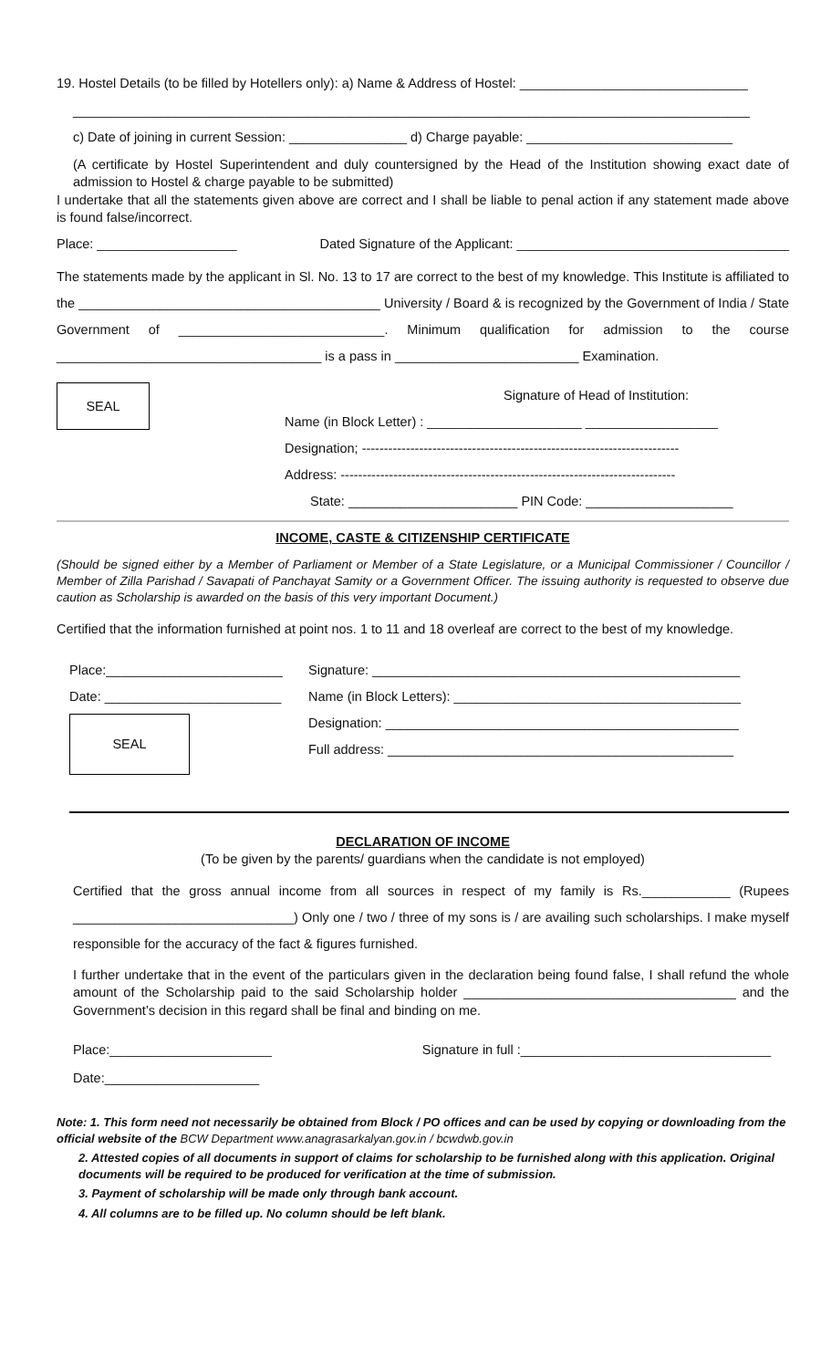19. Hostel Details (to be filled by Hotellers only): a) Name & Address of Hostel: _______________________________
____________________________________________________________________________________________
c) Date of joining in current Session: ________________ d) Charge payable: ____________________________
(A certificate by Hostel Superintendent and duly countersigned by the Head of the Institution showing exact date of admission to Hostel & charge payable to be submitted)
I undertake that all the statements given above are correct and I shall be liable to penal action if any statement made above is found false/incorrect.
Place: ___________________ Dated Signature of the Applicant: _____________________________________
The statements made by the applicant in Sl. No. 13 to 17 are correct to the best of my knowledge. This Institute is affiliated to the _________________________________________ University / Board & is recognized by the Government of India / State Government of ____________________________. Minimum qualification for admission to the course ____________________________________ is a pass in _________________________ Examination.
SEAL
Signature of Head of Institution:
Name (in Block Letter) : _____________________ __________________
Designation; ------------------------------------------------------------------------
Address: ----------------------------------------------------------------------------
State: _______________________ PIN Code: ____________________
INCOME, CASTE & CITIZENSHIP CERTIFICATE
(Should be signed either by a Member of Parliament or Member of a State Legislature, or a Municipal Commissioner / Councillor / Member of Zilla Parishad / Savapati of Panchayat Samity or a Government Officer. The issuing authority is requested to observe due caution as Scholarship is awarded on the basis of this very important Document.)
Certified that the information furnished at point nos. 1 to 11 and 18 overleaf are correct to the best of my knowledge.
Place:________________________
Date: ________________________
SEAL
Signature: __________________________________________________
Name (in Block Letters): _______________________________________
Designation: ________________________________________________
Full address: _______________________________________________
DECLARATION OF INCOME
(To be given by the parents/ guardians when the candidate is not employed)
Certified that the gross annual income from all sources in respect of my family is Rs.____________ (Rupees ______________________________) Only one / two / three of my sons is / are availing such scholarships. I make myself responsible for the accuracy of the fact & figures furnished.
I further undertake that in the event of the particulars given in the declaration being found false, I shall refund the whole amount of the Scholarship paid to the said Scholarship holder _____________________________________ and the Government’s decision in this regard shall be final and binding on me.
Place:______________________ Signature in full :__________________________________
Date:_____________________
Note: 1. This form need not necessarily be obtained from Block / PO offices and can be used by copying or downloading from the official website of the BCW Department www.anagrasarkalyan.gov.in / bcwdwb.gov.in
2. Attested copies of all documents in support of claims for scholarship to be furnished along with this application. Original documents will be required to be produced for verification at the time of submission.
3. Payment of scholarship will be made only through bank account.
4. All columns are to be filled up. No column should be left blank.